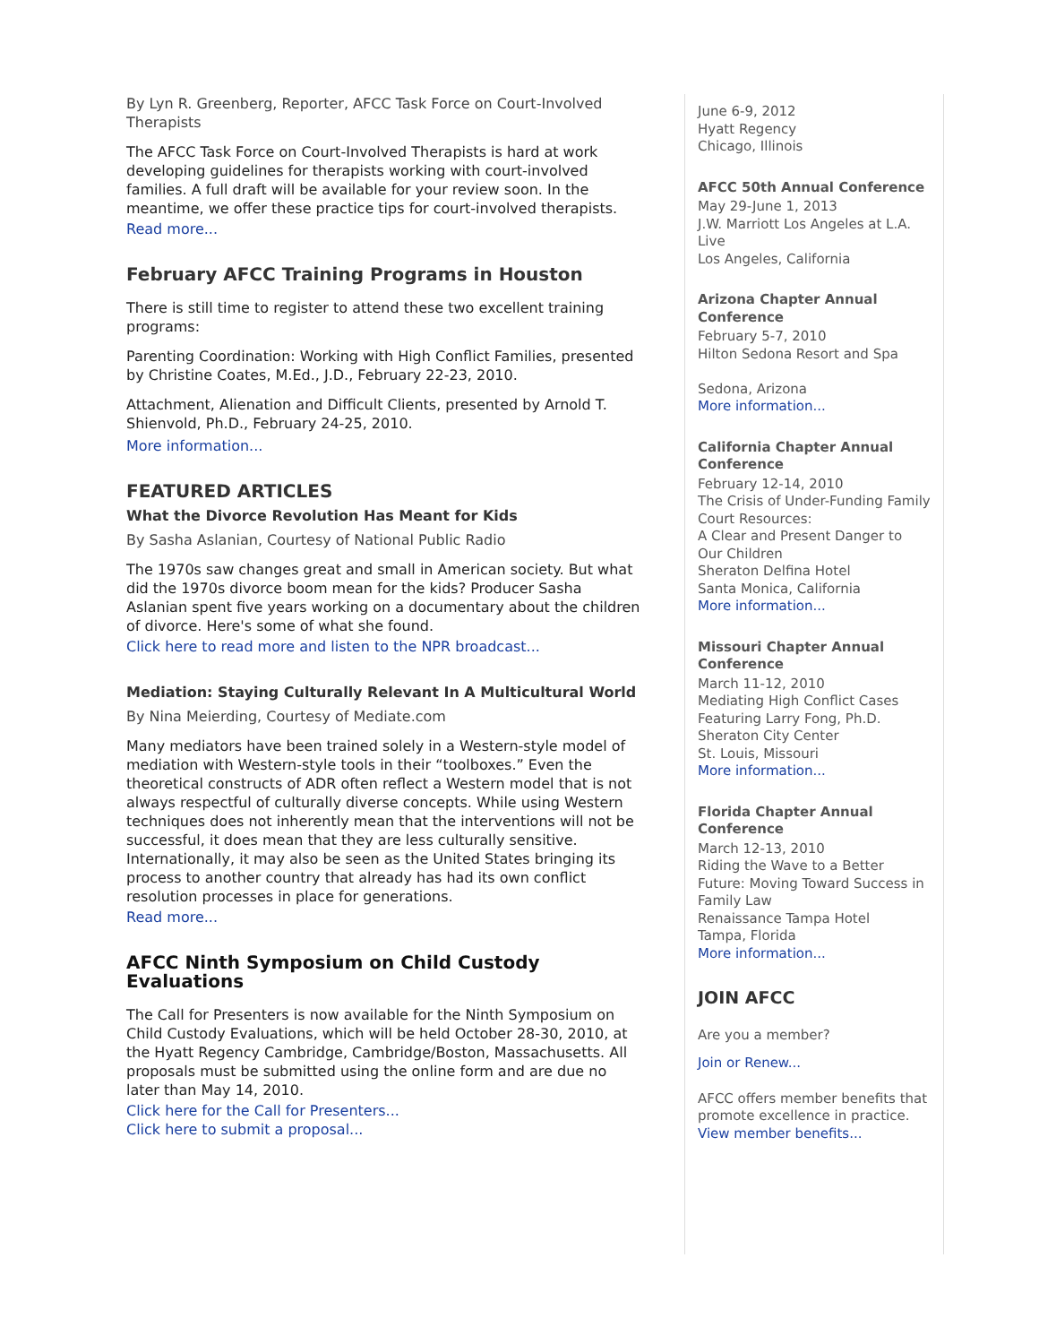By Lyn R. Greenberg, Reporter, AFCC Task Force on Court-Involved Therapists
The AFCC Task Force on Court-Involved Therapists is hard at work developing guidelines for therapists working with court-involved families. A full draft will be available for your review soon. In the meantime, we offer these practice tips for court-involved therapists.
Read more...
February AFCC Training Programs in Houston
There is still time to register to attend these two excellent training programs:
Parenting Coordination: Working with High Conflict Families, presented by Christine Coates, M.Ed., J.D., February 22-23, 2010.
Attachment, Alienation and Difficult Clients, presented by Arnold T. Shienvold, Ph.D., February 24-25, 2010.
More information...
FEATURED ARTICLES
What the Divorce Revolution Has Meant for Kids
By Sasha Aslanian, Courtesy of National Public Radio
The 1970s saw changes great and small in American society. But what did the 1970s divorce boom mean for the kids? Producer Sasha Aslanian spent five years working on a documentary about the children of divorce. Here's some of what she found.
Click here to read more and listen to the NPR broadcast...
Mediation: Staying Culturally Relevant In A Multicultural World
By Nina Meierding, Courtesy of Mediate.com
Many mediators have been trained solely in a Western-style model of mediation with Western-style tools in their “toolboxes.” Even the theoretical constructs of ADR often reflect a Western model that is not always respectful of culturally diverse concepts. While using Western techniques does not inherently mean that the interventions will not be successful, it does mean that they are less culturally sensitive. Internationally, it may also be seen as the United States bringing its process to another country that already has had its own conflict resolution processes in place for generations.
Read more...
AFCC Ninth Symposium on Child Custody Evaluations
The Call for Presenters is now available for the Ninth Symposium on Child Custody Evaluations, which will be held October 28-30, 2010, at the Hyatt Regency Cambridge, Cambridge/Boston, Massachusetts. All proposals must be submitted using the online form and are due no later than May 14, 2010.
Click here for the Call for Presenters...
Click here to submit a proposal...
June 6-9, 2012
Hyatt Regency
Chicago, Illinois
AFCC 50th Annual Conference
May 29-June 1, 2013
J.W. Marriott Los Angeles at L.A. Live
Los Angeles, California
Arizona Chapter Annual Conference
February 5-7, 2010
Hilton Sedona Resort and Spa
Sedona, Arizona
More information...
California Chapter Annual Conference
February 12-14, 2010
The Crisis of Under-Funding Family Court Resources:
A Clear and Present Danger to Our Children
Sheraton Delfina Hotel
Santa Monica, California
More information...
Missouri Chapter Annual Conference
March 11-12, 2010
Mediating High Conflict Cases
Featuring Larry Fong, Ph.D.
Sheraton City Center
St. Louis, Missouri
More information...
Florida Chapter Annual Conference
March 12-13, 2010
Riding the Wave to a Better Future: Moving Toward Success in Family Law
Renaissance Tampa Hotel
Tampa, Florida
More information...
JOIN AFCC
Are you a member?
Join or Renew...
AFCC offers member benefits that promote excellence in practice.
View member benefits...